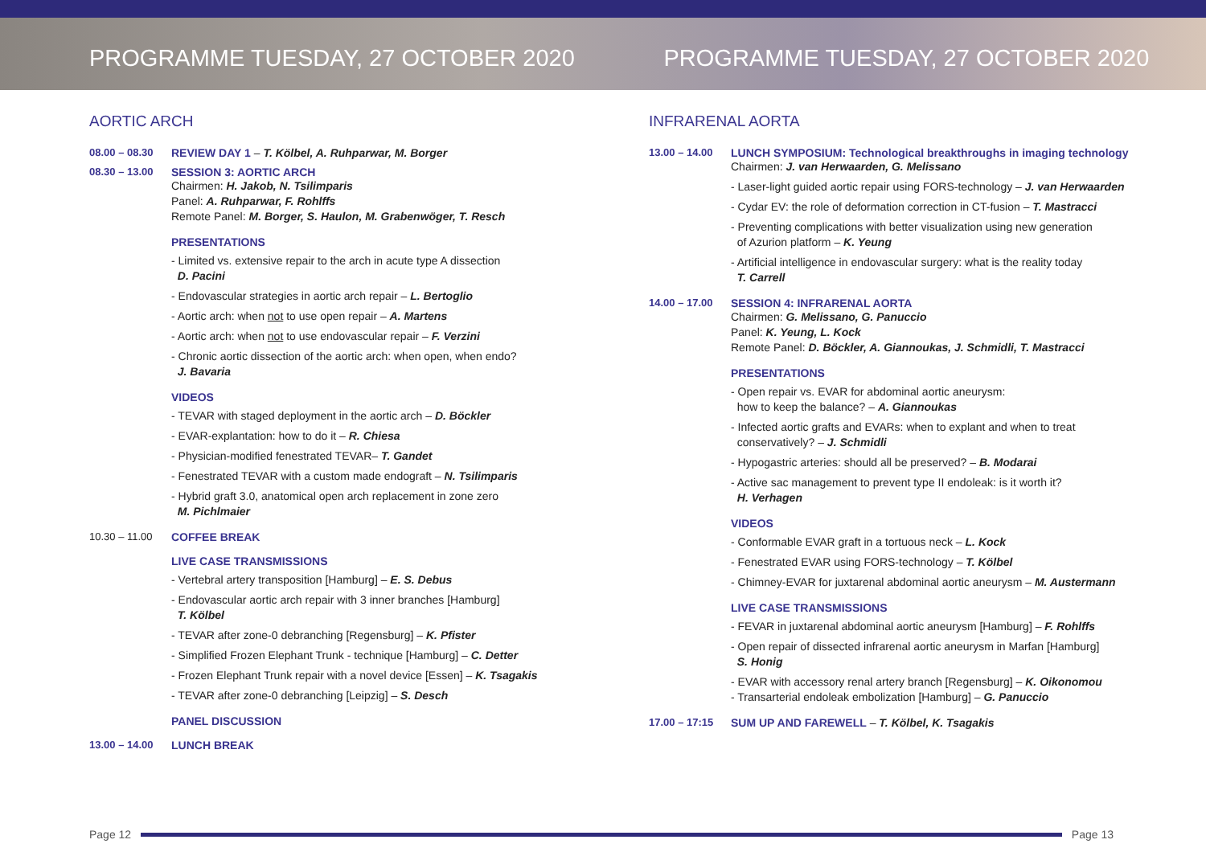PROGRAMME TUESDAY, 27 OCTOBER 2020
PROGRAMME TUESDAY, 27 OCTOBER 2020
AORTIC ARCH
08.00 – 08.30 REVIEW DAY 1 – T. Kölbel, A. Ruhparwar, M. Borger
08.30 – 13.00 SESSION 3: AORTIC ARCH
Chairmen: H. Jakob, N. Tsilimparis
Panel: A. Ruhparwar, F. Rohlffs
Remote Panel: M. Borger, S. Haulon, M. Grabenwöger, T. Resch
PRESENTATIONS
- Limited vs. extensive repair to the arch in acute type A dissection
D. Pacini
- Endovascular strategies in aortic arch repair – L. Bertoglio
- Aortic arch: when not to use open repair – A. Martens
- Aortic arch: when not to use endovascular repair – F. Verzini
- Chronic aortic dissection of the aortic arch: when open, when endo?
J. Bavaria
VIDEOS
- TEVAR with staged deployment in the aortic arch – D. Böckler
- EVAR-explantation: how to do it – R. Chiesa
- Physician-modified fenestrated TEVAR– T. Gandet
- Fenestrated TEVAR with a custom made endograft – N. Tsilimparis
- Hybrid graft 3.0, anatomical open arch replacement in zone zero
M. Pichlmaier
10.30 – 11.00 COFFEE BREAK
LIVE CASE TRANSMISSIONS
- Vertebral artery transposition [Hamburg] – E. S. Debus
- Endovascular aortic arch repair with 3 inner branches [Hamburg]
T. Kölbel
- TEVAR after zone-0 debranching [Regensburg] – K. Pfister
- Simplified Frozen Elephant Trunk - technique [Hamburg] – C. Detter
- Frozen Elephant Trunk repair with a novel device [Essen] – K. Tsagakis
- TEVAR after zone-0 debranching [Leipzig] – S. Desch
PANEL DISCUSSION
13.00 – 14.00 LUNCH BREAK
INFRARENAL AORTA
13.00 – 14.00 LUNCH SYMPOSIUM: Technological breakthroughs in imaging technology
Chairmen: J. van Herwaarden, G. Melissano
- Laser-light guided aortic repair using FORS-technology – J. van Herwaarden
- Cydar EV: the role of deformation correction in CT-fusion – T. Mastracci
- Preventing complications with better visualization using new generation
of Azurion platform – K. Yeung
- Artificial intelligence in endovascular surgery: what is the reality today
T. Carrell
14.00 – 17.00 SESSION 4: INFRARENAL AORTA
Chairmen: G. Melissano, G. Panuccio
Panel: K. Yeung, L. Kock
Remote Panel: D. Böckler, A. Giannoukas, J. Schmidli, T. Mastracci
PRESENTATIONS
- Open repair vs. EVAR for abdominal aortic aneurysm:
how to keep the balance? – A. Giannoukas
- Infected aortic grafts and EVARs: when to explant and when to treat
conservatively? – J. Schmidli
- Hypogastric arteries: should all be preserved? – B. Modarai
- Active sac management to prevent type II endoleak: is it worth it?
H. Verhagen
VIDEOS
- Conformable EVAR graft in a tortuous neck – L. Kock
- Fenestrated EVAR using FORS-technology – T. Kölbel
- Chimney-EVAR for juxtarenal abdominal aortic aneurysm – M. Austermann
LIVE CASE TRANSMISSIONS
- FEVAR in juxtarenal abdominal aortic aneurysm [Hamburg] – F. Rohlffs
- Open repair of dissected infrarenal aortic aneurysm in Marfan [Hamburg]
S. Honig
- EVAR with accessory renal artery branch [Regensburg] – K. Oikonomou
- Transarterial endoleak embolization [Hamburg] – G. Panuccio
17.00 – 17:15 SUM UP AND FAREWELL – T. Kölbel, K. Tsagakis
Page 12 Page 13